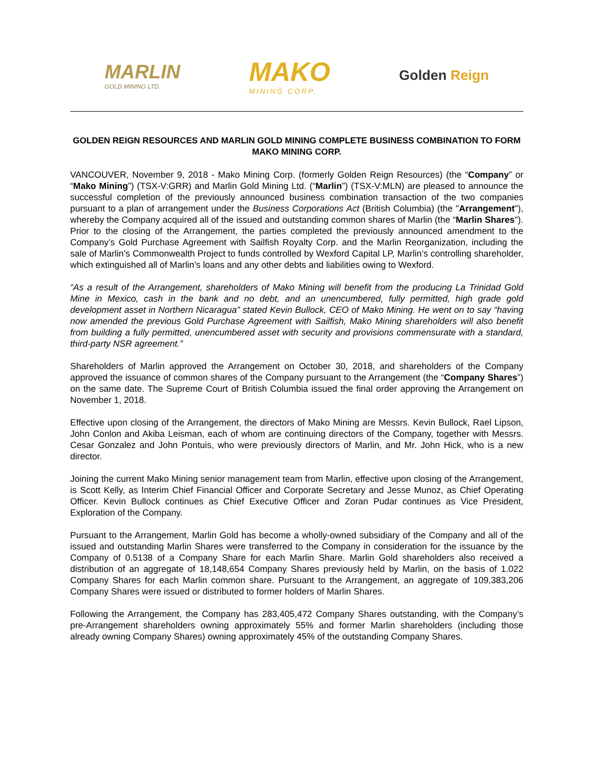MARLIN
GOLD MINING LTD.
MAKO
MINING CORP.
Golden Reign
GOLDEN REIGN RESOURCES AND MARLIN GOLD MINING COMPLETE BUSINESS COMBINATION TO FORM MAKO MINING CORP.
VANCOUVER, November 9, 2018 - Mako Mining Corp. (formerly Golden Reign Resources) (the “Company” or “Mako Mining”) (TSX-V:GRR) and Marlin Gold Mining Ltd. (“Marlin”) (TSX-V:MLN) are pleased to announce the successful completion of the previously announced business combination transaction of the two companies pursuant to a plan of arrangement under the Business Corporations Act (British Columbia) (the "Arrangement"), whereby the Company acquired all of the issued and outstanding common shares of Marlin (the “Marlin Shares"). Prior to the closing of the Arrangement, the parties completed the previously announced amendment to the Company’s Gold Purchase Agreement with Sailfish Royalty Corp. and the Marlin Reorganization, including the sale of Marlin’s Commonwealth Project to funds controlled by Wexford Capital LP, Marlin’s controlling shareholder, which extinguished all of Marlin’s loans and any other debts and liabilities owing to Wexford.
“As a result of the Arrangement, shareholders of Mako Mining will benefit from the producing La Trinidad Gold Mine in Mexico, cash in the bank and no debt, and an unencumbered, fully permitted, high grade gold development asset in Northern Nicaragua” stated Kevin Bullock, CEO of Mako Mining. He went on to say “having now amended the previous Gold Purchase Agreement with Sailfish, Mako Mining shareholders will also benefit from building a fully permitted, unencumbered asset with security and provisions commensurate with a standard, third-party NSR agreement.”
Shareholders of Marlin approved the Arrangement on October 30, 2018, and shareholders of the Company approved the issuance of common shares of the Company pursuant to the Arrangement (the “Company Shares”) on the same date. The Supreme Court of British Columbia issued the final order approving the Arrangement on November 1, 2018.
Effective upon closing of the Arrangement, the directors of Mako Mining are Messrs. Kevin Bullock, Rael Lipson, John Conlon and Akiba Leisman, each of whom are continuing directors of the Company, together with Messrs. Cesar Gonzalez and John Pontuis, who were previously directors of Marlin, and Mr. John Hick, who is a new director.
Joining the current Mako Mining senior management team from Marlin, effective upon closing of the Arrangement, is Scott Kelly, as Interim Chief Financial Officer and Corporate Secretary and Jesse Munoz, as Chief Operating Officer. Kevin Bullock continues as Chief Executive Officer and Zoran Pudar continues as Vice President, Exploration of the Company.
Pursuant to the Arrangement, Marlin Gold has become a wholly-owned subsidiary of the Company and all of the issued and outstanding Marlin Shares were transferred to the Company in consideration for the issuance by the Company of 0.5138 of a Company Share for each Marlin Share. Marlin Gold shareholders also received a distribution of an aggregate of 18,148,654 Company Shares previously held by Marlin, on the basis of 1.022 Company Shares for each Marlin common share. Pursuant to the Arrangement, an aggregate of 109,383,206 Company Shares were issued or distributed to former holders of Marlin Shares.
Following the Arrangement, the Company has 283,405,472 Company Shares outstanding, with the Company’s pre-Arrangement shareholders owning approximately 55% and former Marlin shareholders (including those already owning Company Shares) owning approximately 45% of the outstanding Company Shares.